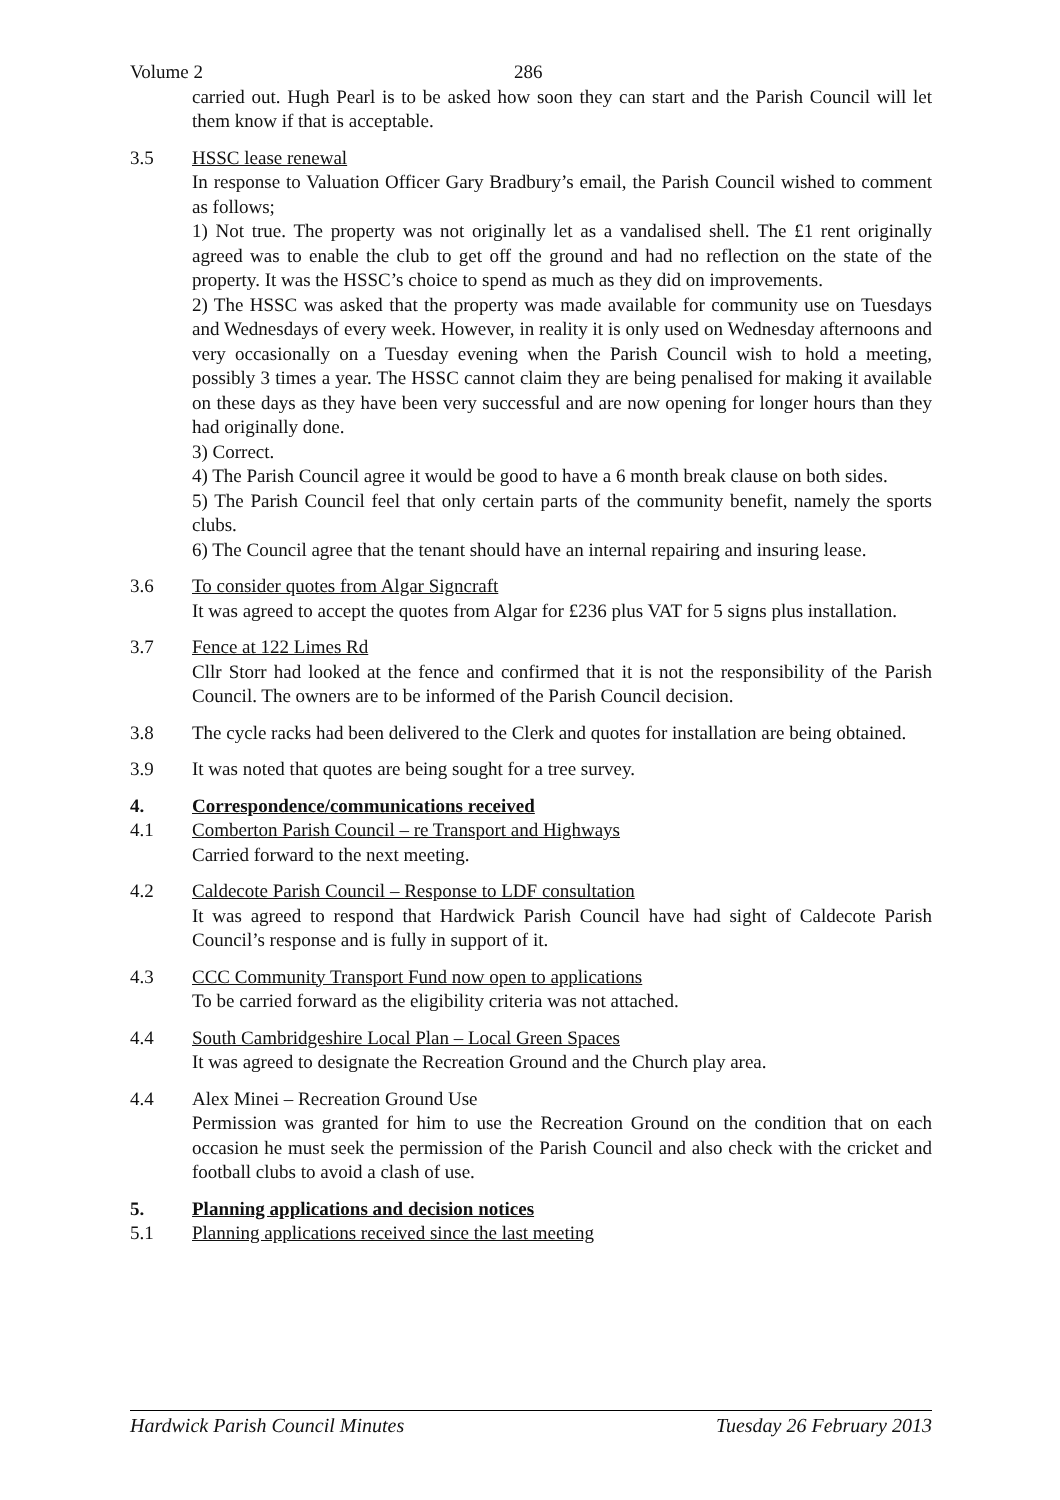Volume 2 286
carried out. Hugh Pearl is to be asked how soon they can start and the Parish Council will let them know if that is acceptable.
3.5 HSSC lease renewal
In response to Valuation Officer Gary Bradbury’s email, the Parish Council wished to comment as follows;
1) Not true. The property was not originally let as a vandalised shell. The £1 rent originally agreed was to enable the club to get off the ground and had no reflection on the state of the property. It was the HSSC’s choice to spend as much as they did on improvements.
2) The HSSC was asked that the property was made available for community use on Tuesdays and Wednesdays of every week. However, in reality it is only used on Wednesday afternoons and very occasionally on a Tuesday evening when the Parish Council wish to hold a meeting, possibly 3 times a year. The HSSC cannot claim they are being penalised for making it available on these days as they have been very successful and are now opening for longer hours than they had originally done.
3) Correct.
4) The Parish Council agree it would be good to have a 6 month break clause on both sides.
5) The Parish Council feel that only certain parts of the community benefit, namely the sports clubs.
6) The Council agree that the tenant should have an internal repairing and insuring lease.
3.6 To consider quotes from Algar Signcraft
It was agreed to accept the quotes from Algar for £236 plus VAT for 5 signs plus installation.
3.7 Fence at 122 Limes Rd
Cllr Storr had looked at the fence and confirmed that it is not the responsibility of the Parish Council. The owners are to be informed of the Parish Council decision.
3.8 The cycle racks had been delivered to the Clerk and quotes for installation are being obtained.
3.9 It was noted that quotes are being sought for a tree survey.
4. Correspondence/communications received
4.1 Comberton Parish Council – re Transport and Highways
Carried forward to the next meeting.
4.2 Caldecote Parish Council – Response to LDF consultation
It was agreed to respond that Hardwick Parish Council have had sight of Caldecote Parish Council’s response and is fully in support of it.
4.3 CCC Community Transport Fund now open to applications
To be carried forward as the eligibility criteria was not attached.
4.4 South Cambridgeshire Local Plan – Local Green Spaces
It was agreed to designate the Recreation Ground and the Church play area.
4.4 Alex Minei – Recreation Ground Use
Permission was granted for him to use the Recreation Ground on the condition that on each occasion he must seek the permission of the Parish Council and also check with the cricket and football clubs to avoid a clash of use.
5. Planning applications and decision notices
5.1 Planning applications received since the last meeting
Hardwick Parish Council Minutes Tuesday 26 February 2013